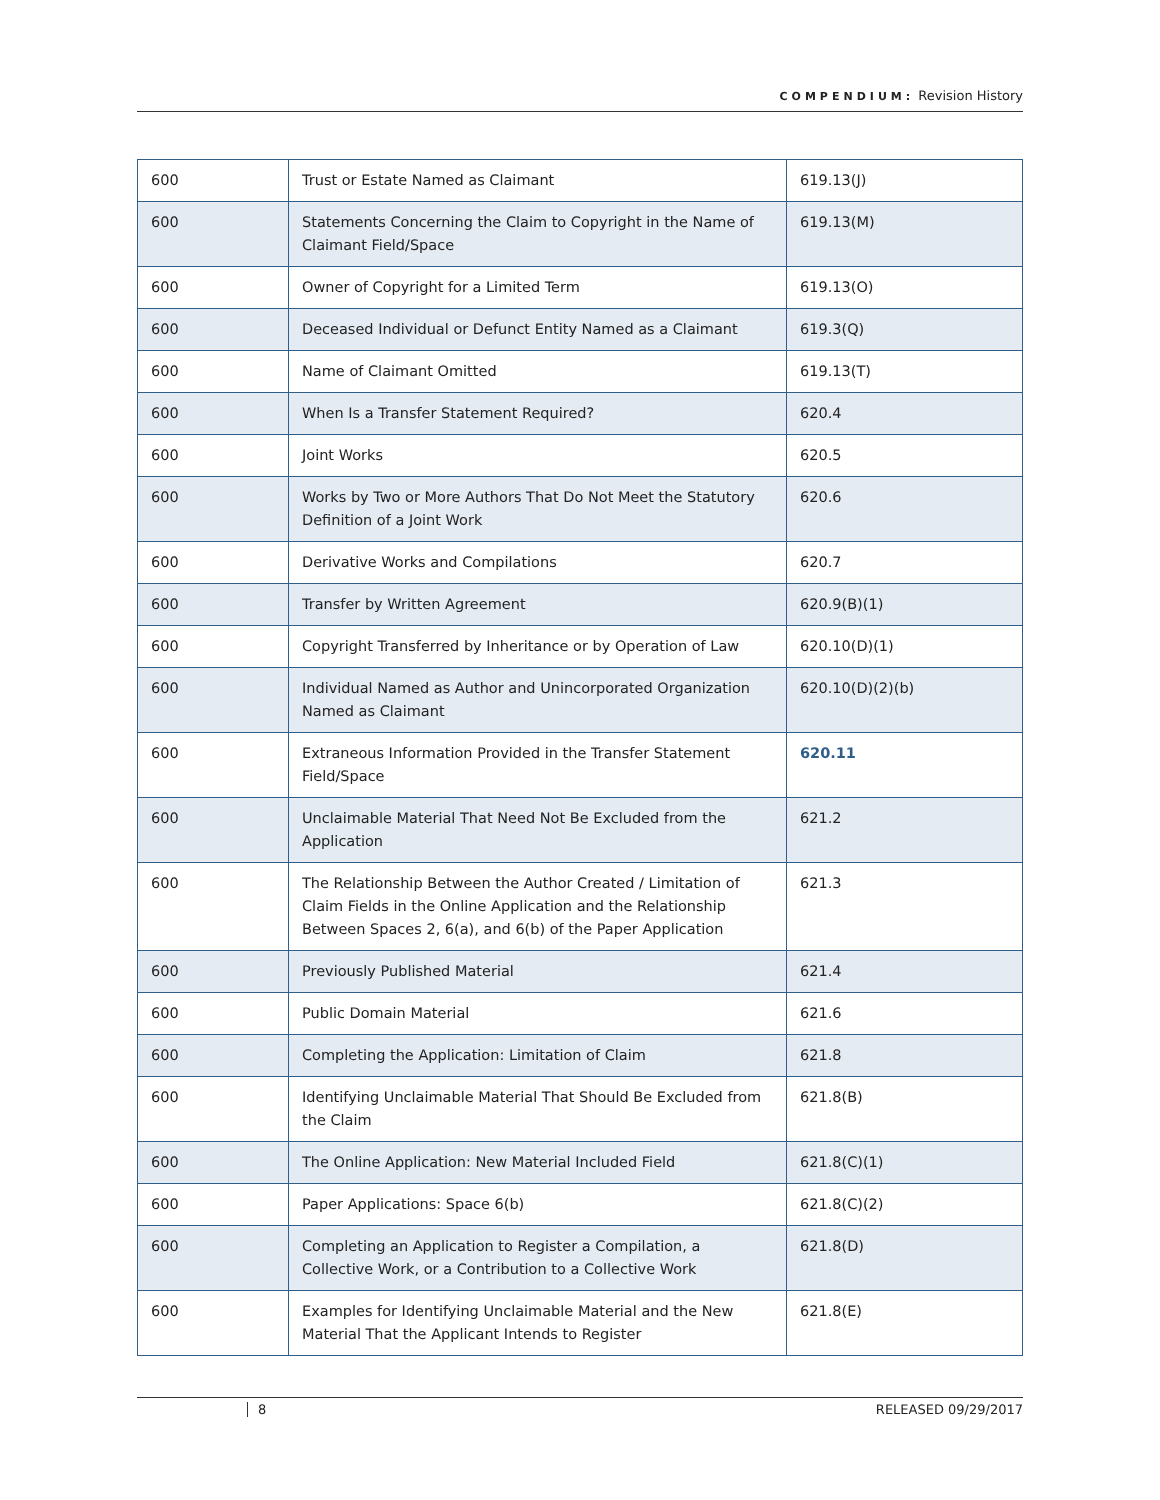COMPENDIUM: Revision History
| 600 | Trust or Estate Named as Claimant | 619.13(J) |
| 600 | Statements Concerning the Claim to Copyright in the Name of Claimant Field/Space | 619.13(M) |
| 600 | Owner of Copyright for a Limited Term | 619.13(O) |
| 600 | Deceased Individual or Defunct Entity Named as a Claimant | 619.3(Q) |
| 600 | Name of Claimant Omitted | 619.13(T) |
| 600 | When Is a Transfer Statement Required? | 620.4 |
| 600 | Joint Works | 620.5 |
| 600 | Works by Two or More Authors That Do Not Meet the Statutory Definition of a Joint Work | 620.6 |
| 600 | Derivative Works and Compilations | 620.7 |
| 600 | Transfer by Written Agreement | 620.9(B)(1) |
| 600 | Copyright Transferred by Inheritance or by Operation of Law | 620.10(D)(1) |
| 600 | Individual Named as Author and Unincorporated Organization Named as Claimant | 620.10(D)(2)(b) |
| 600 | Extraneous Information Provided in the Transfer Statement Field/Space | 620.11 |
| 600 | Unclaimable Material That Need Not Be Excluded from the Application | 621.2 |
| 600 | The Relationship Between the Author Created / Limitation of Claim Fields in the Online Application and the Relationship Between Spaces 2, 6(a), and 6(b) of the Paper Application | 621.3 |
| 600 | Previously Published Material | 621.4 |
| 600 | Public Domain Material | 621.6 |
| 600 | Completing the Application: Limitation of Claim | 621.8 |
| 600 | Identifying Unclaimable Material That Should Be Excluded from the Claim | 621.8(B) |
| 600 | The Online Application: New Material Included Field | 621.8(C)(1) |
| 600 | Paper Applications: Space 6(b) | 621.8(C)(2) |
| 600 | Completing an Application to Register a Compilation, a Collective Work, or a Contribution to a Collective Work | 621.8(D) |
| 600 | Examples for Identifying Unclaimable Material and the New Material That the Applicant Intends to Register | 621.8(E) |
8 RELEASED 09/29/2017